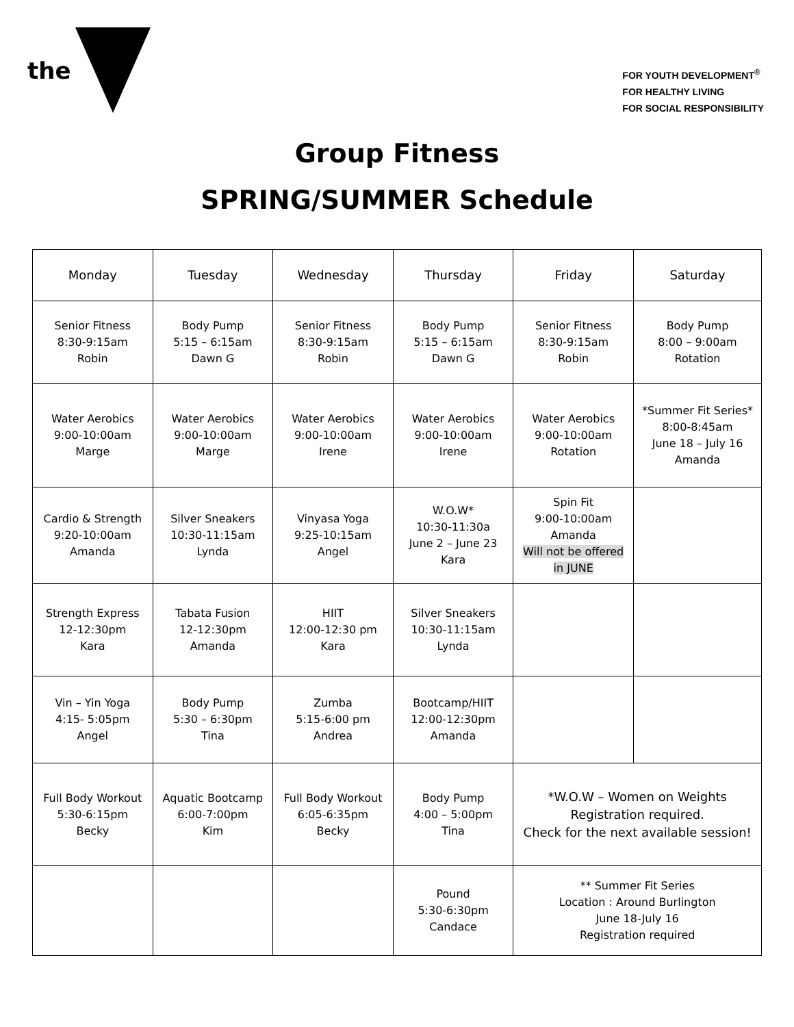the
FOR YOUTH DEVELOPMENT<sup>®</sup>
FOR HEALTHY LIVING
FOR SOCIAL RESPONSIBILITY
Group Fitness
SPRING/SUMMER Schedule
| Monday | Tuesday | Wednesday | Thursday | Friday | Saturday |
| --- | --- | --- | --- | --- | --- |
| Senior Fitness 8:30-9:15am Robin | Body Pump 5:15 – 6:15am Dawn G | Senior Fitness 8:30-9:15am Robin | Body Pump 5:15 – 6:15am Dawn G | Senior Fitness 8:30-9:15am Robin | Body Pump 8:00 – 9:00am Rotation |
| Water Aerobics 9:00-10:00am Marge | Water Aerobics 9:00-10:00am Marge | Water Aerobics 9:00-10:00am Irene | Water Aerobics 9:00-10:00am Irene | Water Aerobics 9:00-10:00am Rotation | *Summer Fit Series* 8:00-8:45am June 18 – July 16 Amanda |
| Cardio & Strength 9:20-10:00am Amanda | Silver Sneakers 10:30-11:15am Lynda | Vinyasa Yoga 9:25-10:15am Angel | W.O.W* 10:30-11:30a June 2 – June 23 Kara | Spin Fit 9:00-10:00am Amanda Will not be offered in JUNE | |
| Strength Express 12-12:30pm Kara | Tabata Fusion 12-12:30pm Amanda | HIIT 12:00-12:30 pm Kara | Silver Sneakers 10:30-11:15am Lynda | | |
| Vin – Yin Yoga 4:15- 5:05pm Angel | Body Pump 5:30 – 6:30pm Tina | Zumba 5:15-6:00 pm Andrea | Bootcamp/HIIT 12:00-12:30pm Amanda | | |
| Full Body Workout 5:30-6:15pm Becky | Aquatic Bootcamp 6:00-7:00pm Kim | Full Body Workout 6:05-6:35pm Becky | Body Pump 4:00 – 5:00pm Tina | *W.O.W – Women on Weights Registration required. Check for the next available session! | |
| | | | Pound 5:30-6:30pm Candace | ** Summer Fit Series Location : Around Burlington June 18-July 16 Registration required | |